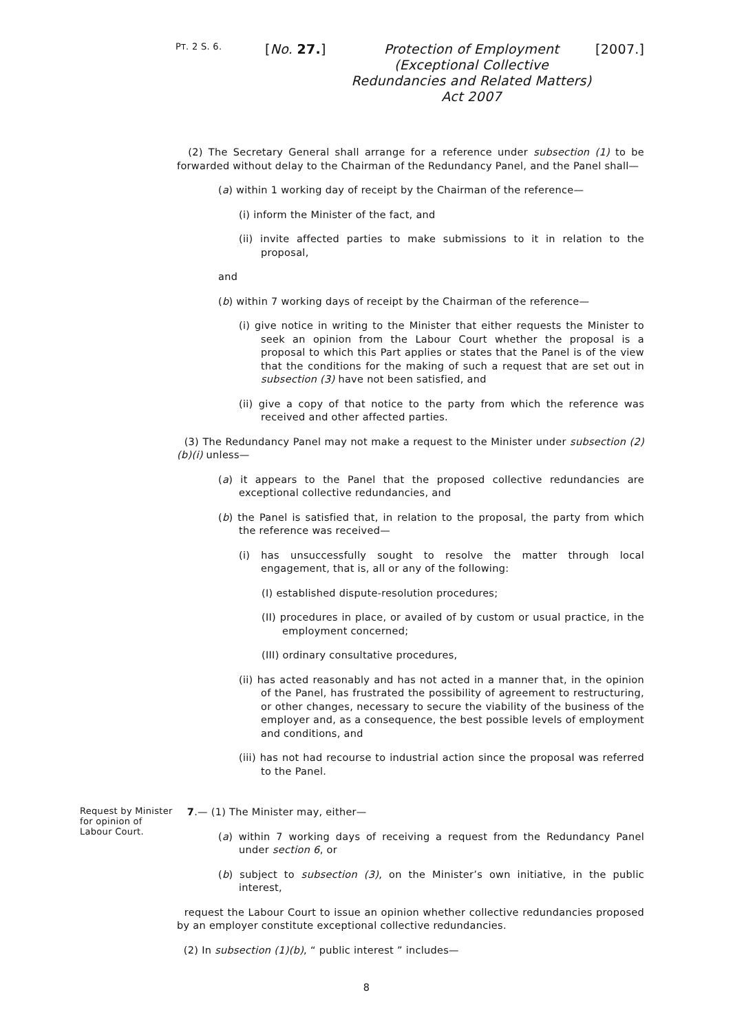PT. 2 S. 6.
[No. 27.]
Protection of Employment (Exceptional Collective Redundancies and Related Matters) Act 2007
[2007.]
(2) The Secretary General shall arrange for a reference under subsection (1) to be forwarded without delay to the Chairman of the Redundancy Panel, and the Panel shall—
(a) within 1 working day of receipt by the Chairman of the reference—
(i) inform the Minister of the fact, and
(ii) invite affected parties to make submissions to it in relation to the proposal,
and
(b) within 7 working days of receipt by the Chairman of the reference—
(i) give notice in writing to the Minister that either requests the Minister to seek an opinion from the Labour Court whether the proposal is a proposal to which this Part applies or states that the Panel is of the view that the conditions for the making of such a request that are set out in subsection (3) have not been satisfied, and
(ii) give a copy of that notice to the party from which the reference was received and other affected parties.
(3) The Redundancy Panel may not make a request to the Minister under subsection (2)(b)(i) unless—
(a) it appears to the Panel that the proposed collective redundancies are exceptional collective redundancies, and
(b) the Panel is satisfied that, in relation to the proposal, the party from which the reference was received—
(i) has unsuccessfully sought to resolve the matter through local engagement, that is, all or any of the following:
(I) established dispute-resolution procedures;
(II) procedures in place, or availed of by custom or usual practice, in the employment concerned;
(III) ordinary consultative procedures,
(ii) has acted reasonably and has not acted in a manner that, in the opinion of the Panel, has frustrated the possibility of agreement to restructuring, or other changes, necessary to secure the viability of the business of the employer and, as a consequence, the best possible levels of employment and conditions, and
(iii) has not had recourse to industrial action since the proposal was referred to the Panel.
Request by Minister for opinion of Labour Court.
7.— (1) The Minister may, either—
(a) within 7 working days of receiving a request from the Redundancy Panel under section 6, or
(b) subject to subsection (3), on the Minister’s own initiative, in the public interest,
request the Labour Court to issue an opinion whether collective redundancies proposed by an employer constitute exceptional collective redundancies.
(2) In subsection (1)(b), “ public interest ” includes—
8